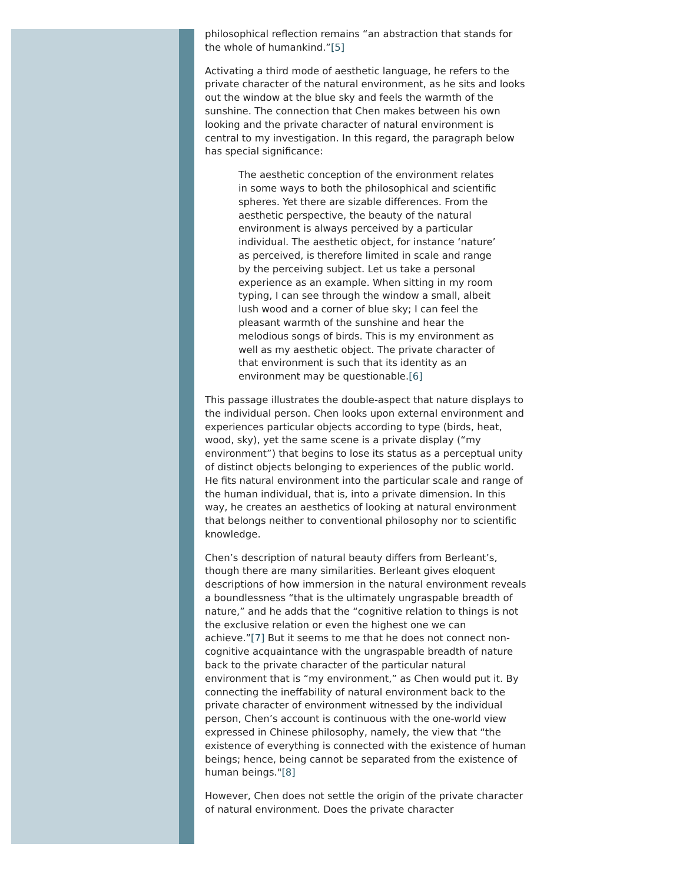philosophical reflection remains “an abstraction that stands for the whole of humankind.”[5]
Activating a third mode of aesthetic language, he refers to the private character of the natural environment, as he sits and looks out the window at the blue sky and feels the warmth of the sunshine. The connection that Chen makes between his own looking and the private character of natural environment is central to my investigation. In this regard, the paragraph below has special significance:
The aesthetic conception of the environment relates in some ways to both the philosophical and scientific spheres. Yet there are sizable differences. From the aesthetic perspective, the beauty of the natural environment is always perceived by a particular individual. The aesthetic object, for instance ‘nature’ as perceived, is therefore limited in scale and range by the perceiving subject. Let us take a personal experience as an example. When sitting in my room typing, I can see through the window a small, albeit lush wood and a corner of blue sky; I can feel the pleasant warmth of the sunshine and hear the melodious songs of birds. This is my environment as well as my aesthetic object. The private character of that environment is such that its identity as an environment may be questionable.[6]
This passage illustrates the double-aspect that nature displays to the individual person. Chen looks upon external environment and experiences particular objects according to type (birds, heat, wood, sky), yet the same scene is a private display (“my environment”) that begins to lose its status as a perceptual unity of distinct objects belonging to experiences of the public world. He fits natural environment into the particular scale and range of the human individual, that is, into a private dimension. In this way, he creates an aesthetics of looking at natural environment that belongs neither to conventional philosophy nor to scientific knowledge.
Chen’s description of natural beauty differs from Berleant’s, though there are many similarities. Berleant gives eloquent descriptions of how immersion in the natural environment reveals a boundlessness “that is the ultimately ungraspable breadth of nature,” and he adds that the “cognitive relation to things is not the exclusive relation or even the highest one we can achieve.”[7] But it seems to me that he does not connect non-cognitive acquaintance with the ungraspable breadth of nature back to the private character of the particular natural environment that is “my environment,” as Chen would put it. By connecting the ineffability of natural environment back to the private character of environment witnessed by the individual person, Chen’s account is continuous with the one-world view expressed in Chinese philosophy, namely, the view that “the existence of everything is connected with the existence of human beings; hence, being cannot be separated from the existence of human beings."[8]
However, Chen does not settle the origin of the private character of natural environment. Does the private character